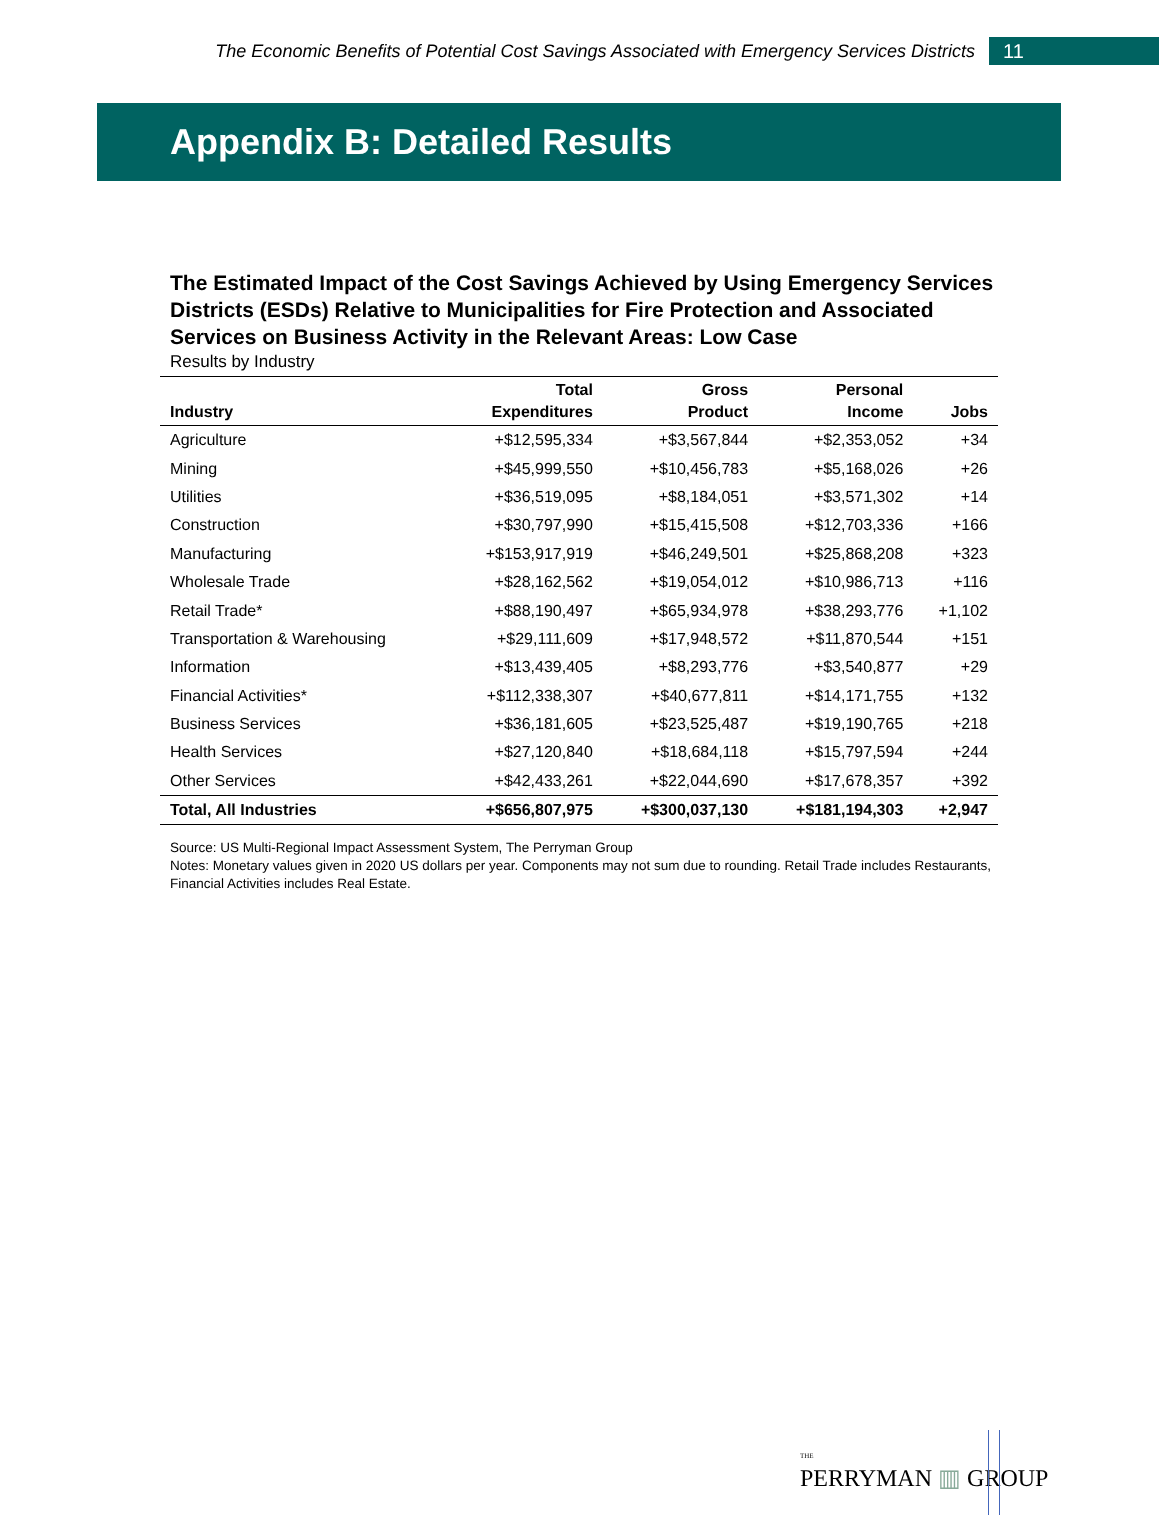The Economic Benefits of Potential Cost Savings Associated with Emergency Services Districts 11
Appendix B: Detailed Results
The Estimated Impact of the Cost Savings Achieved by Using Emergency Services Districts (ESDs) Relative to Municipalities for Fire Protection and Associated Services on Business Activity in the Relevant Areas: Low Case
Results by Industry
| Industry | Total Expenditures | Gross Product | Personal Income | Jobs |
| --- | --- | --- | --- | --- |
| Agriculture | +$12,595,334 | +$3,567,844 | +$2,353,052 | +34 |
| Mining | +$45,999,550 | +$10,456,783 | +$5,168,026 | +26 |
| Utilities | +$36,519,095 | +$8,184,051 | +$3,571,302 | +14 |
| Construction | +$30,797,990 | +$15,415,508 | +$12,703,336 | +166 |
| Manufacturing | +$153,917,919 | +$46,249,501 | +$25,868,208 | +323 |
| Wholesale Trade | +$28,162,562 | +$19,054,012 | +$10,986,713 | +116 |
| Retail Trade* | +$88,190,497 | +$65,934,978 | +$38,293,776 | +1,102 |
| Transportation & Warehousing | +$29,111,609 | +$17,948,572 | +$11,870,544 | +151 |
| Information | +$13,439,405 | +$8,293,776 | +$3,540,877 | +29 |
| Financial Activities* | +$112,338,307 | +$40,677,811 | +$14,171,755 | +132 |
| Business Services | +$36,181,605 | +$23,525,487 | +$19,190,765 | +218 |
| Health Services | +$27,120,840 | +$18,684,118 | +$15,797,594 | +244 |
| Other Services | +$42,433,261 | +$22,044,690 | +$17,678,357 | +392 |
| Total, All Industries | +$656,807,975 | +$300,037,130 | +$181,194,303 | +2,947 |
Source: US Multi-Regional Impact Assessment System, The Perryman Group
Notes: Monetary values given in 2020 US dollars per year. Components may not sum due to rounding. Retail Trade includes Restaurants, Financial Activities includes Real Estate.
THE
PERRYMAN ▥ GROUP